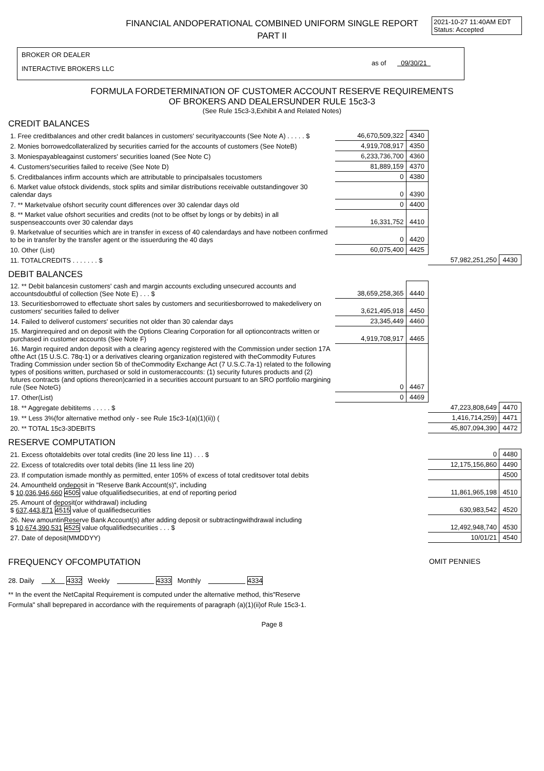FINANCIAL ANDOPERATIONAL COMBINED UNIFORM SINGLE REPORT
PART II
2021-10-27 11:40AM EDT
Status: Accepted
BROKER OR DEALER
INTERACTIVE BROKERS LLC
as of 09/30/21
FORMULA FORDETERMINATION OF CUSTOMER ACCOUNT RESERVE REQUIREMENTS
OF BROKERS AND DEALERSUNDER RULE 15c3-3
(See Rule 15c3-3,Exhibit A and Related Notes)
CREDIT BALANCES
| 1. Free creditbalances and other credit balances in customers' securityaccounts (See Note A) . . . . . $ | 46,670,509,322 | 4340 | | |
| 2. Monies borrowedcollateralized by securities carried for the accounts of customers (See NoteB) | 4,919,708,917 | 4350 | | |
| 3. Moniespayableagainst customers' securities loaned (See Note C) | 6,233,736,700 | 4360 | | |
| 4. Customers'securities failed to receive (See Note D) | 81,889,159 | 4370 | | |
| 5. Creditbalances infirm accounts which are attributable to principalsales tocustomers | 0 | 4380 | | |
| 6. Market value ofstock dividends, stock splits and similar distributions receivable outstandingover 30 calendar days | 0 | 4390 | | |
| 7. ** Marketvalue ofshort security count differences over 30 calendar days old | 0 | 4400 | | |
| 8. ** Market value ofshort securities and credits (not to be offset by longs or by debits) in all suspenseaccounts over 30 calendar days | 16,331,752 | 4410 | | |
| 9. Marketvalue of securities which are in transfer in excess of 40 calendardays and have notbeen confirmed to be in transfer by the transfer agent or the issuerduring the 40 days | 0 | 4420 | | |
| 10. Other (List) | 60,075,400 | 4425 | | |
| 11. TOTALCREDITS . . . . . . . $ | | | 57,982,251,250 | 4430 |
DEBIT BALANCES
| 12. ** Debit balancesin customers' cash and margin accounts excluding unsecured accounts and accountsdoubtful of collection (See Note E) . . . $ | 38,659,258,365 | 4440 | | |
| 13. Securitiesborrowed to effectuate short sales by customers and securitiesborrowed to makedelivery on customers' securities failed to deliver | 3,621,495,918 | 4450 | | |
| 14. Failed to deliverof customers' securities not older than 30 calendar days | 23,345,449 | 4460 | | |
| 15. Marginrequired and on deposit with the Options Clearing Corporation for all optioncontracts written or purchased in customer accounts (See Note F) | 4,919,708,917 | 4465 | | |
| 16. Margin required andon deposit with a clearing agency registered with the Commission under section 17A ofthe Act (15 U.S.C. 78q-1) or a derivatives clearing organization registered with theCommodity Futures Trading Commission under section 5b of theCommodity Exchange Act (7 U.S.C.7a-1) related to the following types of positions written, purchased or sold in customeraccounts: (1) security futures products and (2) futures contracts (and options thereon)carried in a securities account pursuant to an SRO portfolio margining rule (See NoteG) | 0 | 4467 | | |
| 17. Other(List) | 0 | 4469 | | |
| 18. ** Aggregate debititems . . . . . $ | | | 47,223,808,649 | 4470 |
| 19. ** Less 3%(for alternative method only - see Rule 15c3-1(a)(1)(ii)) ( | | | 1,416,714,259) | 4471 |
| 20. ** TOTAL 15c3-3DEBITS | | | 45,807,094,390 | 4472 |
RESERVE COMPUTATION
| 21. Excess oftotaldebits over total credits (line 20 less line 11) . . . $ | 0 | 4480 |
| 22. Excess of totalcredits over total debits (line 11 less line 20) | 12,175,156,860 | 4490 |
| 23. If computation ismade monthly as permitted, enter 105% of excess of total creditsover total debits | | 4500 |
| 24. Amountheld ondeposit in "Reserve Bank Account(s)", including $ 10,036,946,660 4505 value ofqualifiedsecurities, at end of reporting period | 11,861,965,198 | 4510 |
| 25. Amount of deposit(or withdrawal) including $ 637,443,871 4515 value of qualifiedsecurities | 630,983,542 | 4520 |
| 26. New amountinReserve Bank Account(s) after adding deposit or subtractingwithdrawal including $ 10,674,390,531 4525 value ofqualifiedsecurities . . . $ | 12,492,948,740 | 4530 |
| 27. Date of deposit(MMDDYY) | 10/01/21 | 4540 |
FREQUENCY OFCOMPUTATION OMIT PENNIES
28. Daily X 4332 Weekly 4333 Monthly 4334
** In the event the NetCapital Requirement is computed under the alternative method, this"Reserve
Formula" shall beprepared in accordance with the requirements of paragraph (a)(1)(ii)of Rule 15c3-1.
Page 8